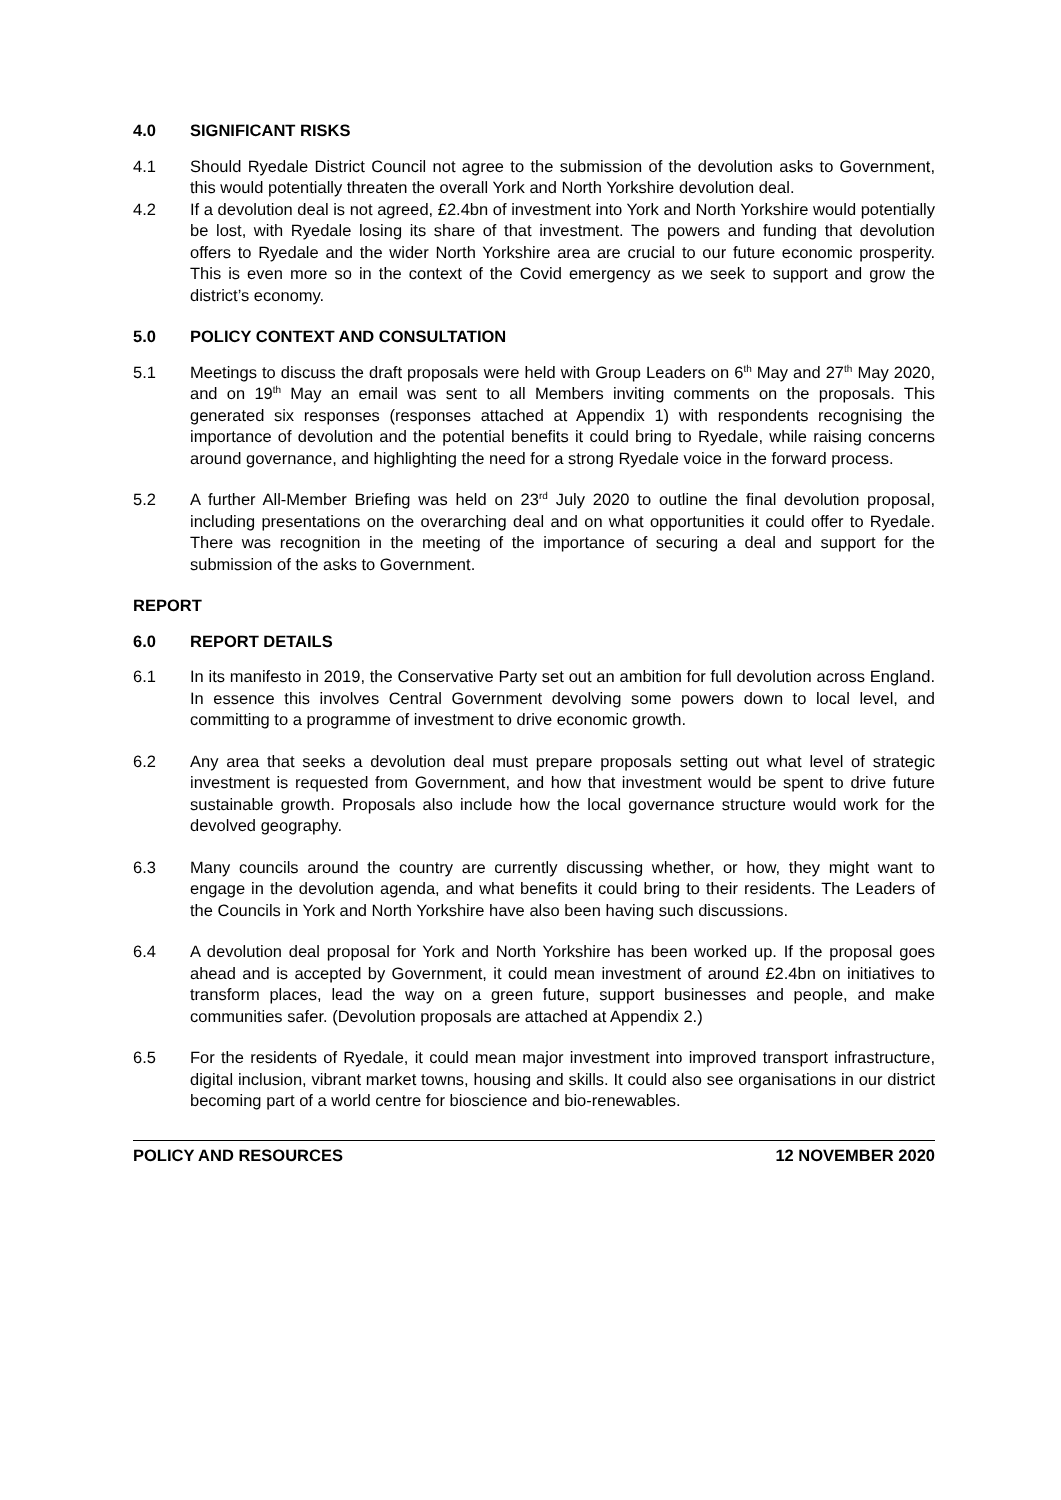4.0 SIGNIFICANT RISKS
4.1 Should Ryedale District Council not agree to the submission of the devolution asks to Government, this would potentially threaten the overall York and North Yorkshire devolution deal.
4.2 If a devolution deal is not agreed, £2.4bn of investment into York and North Yorkshire would potentially be lost, with Ryedale losing its share of that investment. The powers and funding that devolution offers to Ryedale and the wider North Yorkshire area are crucial to our future economic prosperity. This is even more so in the context of the Covid emergency as we seek to support and grow the district’s economy.
5.0 POLICY CONTEXT AND CONSULTATION
5.1 Meetings to discuss the draft proposals were held with Group Leaders on 6<sup>th</sup> May and 27<sup>th</sup> May 2020, and on 19<sup>th</sup> May an email was sent to all Members inviting comments on the proposals. This generated six responses (responses attached at Appendix 1) with respondents recognising the importance of devolution and the potential benefits it could bring to Ryedale, while raising concerns around governance, and highlighting the need for a strong Ryedale voice in the forward process.
5.2 A further All-Member Briefing was held on 23<sup>rd</sup> July 2020 to outline the final devolution proposal, including presentations on the overarching deal and on what opportunities it could offer to Ryedale. There was recognition in the meeting of the importance of securing a deal and support for the submission of the asks to Government.
REPORT
6.0 REPORT DETAILS
6.1 In its manifesto in 2019, the Conservative Party set out an ambition for full devolution across England. In essence this involves Central Government devolving some powers down to local level, and committing to a programme of investment to drive economic growth.
6.2 Any area that seeks a devolution deal must prepare proposals setting out what level of strategic investment is requested from Government, and how that investment would be spent to drive future sustainable growth. Proposals also include how the local governance structure would work for the devolved geography.
6.3 Many councils around the country are currently discussing whether, or how, they might want to engage in the devolution agenda, and what benefits it could bring to their residents. The Leaders of the Councils in York and North Yorkshire have also been having such discussions.
6.4 A devolution deal proposal for York and North Yorkshire has been worked up. If the proposal goes ahead and is accepted by Government, it could mean investment of around £2.4bn on initiatives to transform places, lead the way on a green future, support businesses and people, and make communities safer. (Devolution proposals are attached at Appendix 2.)
6.5 For the residents of Ryedale, it could mean major investment into improved transport infrastructure, digital inclusion, vibrant market towns, housing and skills. It could also see organisations in our district becoming part of a world centre for bioscience and bio-renewables.
POLICY AND RESOURCES 12 NOVEMBER 2020